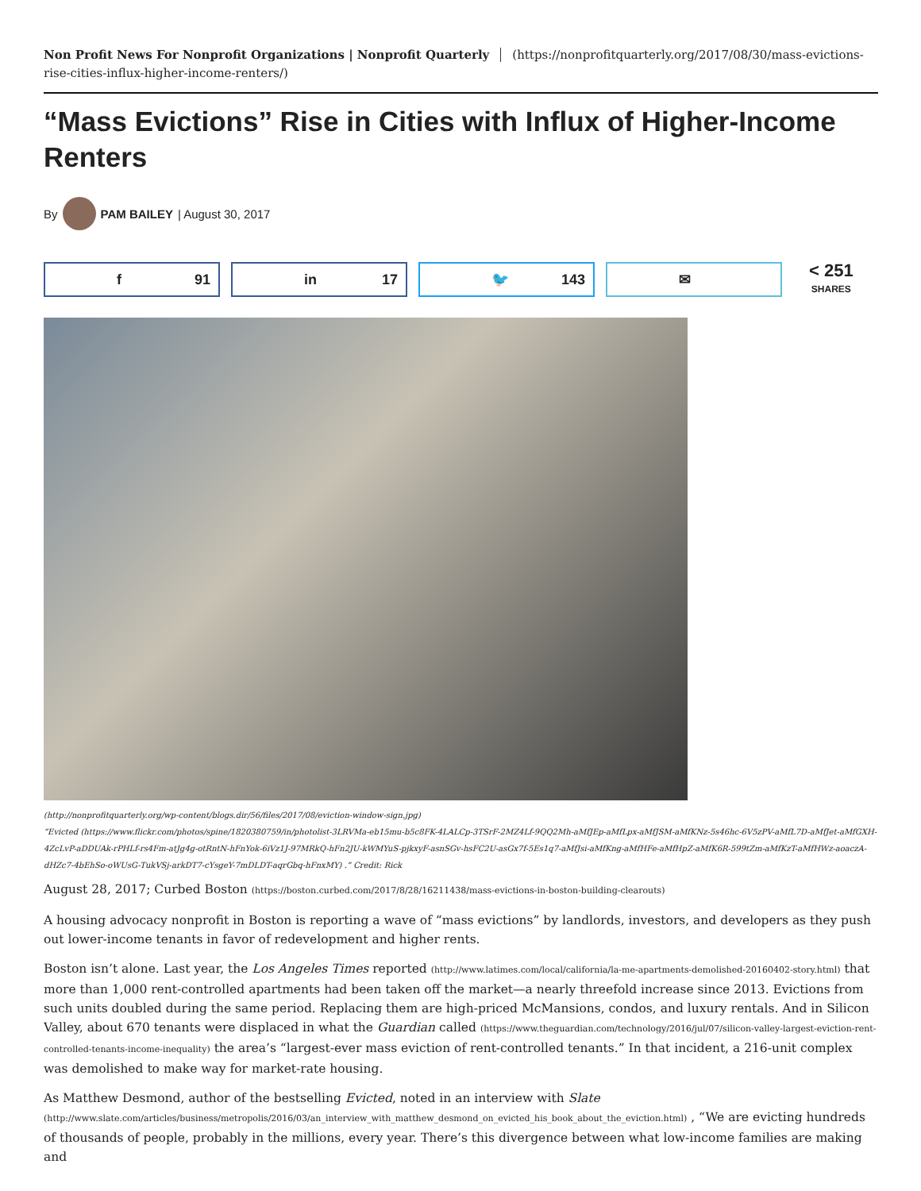Non Profit News For Nonprofit Organizations | Nonprofit Quarterly (https://nonprofitquarterly.org/2017/08/30/mass-evictions-rise-cities-influx-higher-income-renters/)
“Mass Evictions” Rise in Cities with Influx of Higher-Income Renters
By PAM BAILEY | August 30, 2017
f 91 in 17 🐦 143 ✉
< 251
SHARES
(http://nonprofitquarterly.org/wp-content/blogs.dir/56/files/2017/08/eviction-window-sign.jpg)
“Evicted (https://www.flickr.com/photos/spine/1820380759/in/photolist-3LRVMa-eb15mu-b5c8FK-4LALCp-3TSrF-2MZ4Lf-9QQ2Mh-aMfJEp-aMfLpx-aMfJSM-aMfKNz-5s46hc-6V5zPV-aMfL7D-aMfJet-aMfGXH-4ZcLvP-aDDUAk-rPHLf-rs4Fm-atJg4g-otRntN-hFnYok-6iVz1J-97MRkQ-hFn2JU-kWMYuS-pjkxyF-asnSGv-hsFC2U-asGx7f-5Es1q7-aMfJsi-aMfKng-aMfHFe-aMfHpZ-aMfK6R-599tZm-aMfKzT-aMfHWz-aoaczA-dHZc7-4bEhSo-oWUsG-TukVSj-arkDT7-cYsgeY-7mDLDT-aqrGbq-hFnxMY) .” Credit: Rick
August 28, 2017; Curbed Boston (https://boston.curbed.com/2017/8/28/16211438/mass-evictions-in-boston-building-clearouts)
A housing advocacy nonprofit in Boston is reporting a wave of “mass evictions” by landlords, investors, and developers as they push out lower-income tenants in favor of redevelopment and higher rents.
Boston isn’t alone. Last year, the Los Angeles Times reported (http://www.latimes.com/local/california/la-me-apartments-demolished-20160402-story.html) that more than 1,000 rent-controlled apartments had been taken off the market—a nearly threefold increase since 2013. Evictions from such units doubled during the same period. Replacing them are high-priced McMansions, condos, and luxury rentals. And in Silicon Valley, about 670 tenants were displaced in what the Guardian called (https://www.theguardian.com/technology/2016/jul/07/silicon-valley-largest-eviction-rent-controlled-tenants-income-inequality) the area’s “largest-ever mass eviction of rent-controlled tenants.” In that incident, a 216-unit complex was demolished to make way for market-rate housing.
As Matthew Desmond, author of the bestselling Evicted, noted in an interview with Slate (http://www.slate.com/articles/business/metropolis/2016/03/an_interview_with_matthew_desmond_on_evicted_his_book_about_the_eviction.html) , “We are evicting hundreds of thousands of people, probably in the millions, every year. There’s this divergence between what low-income families are making and